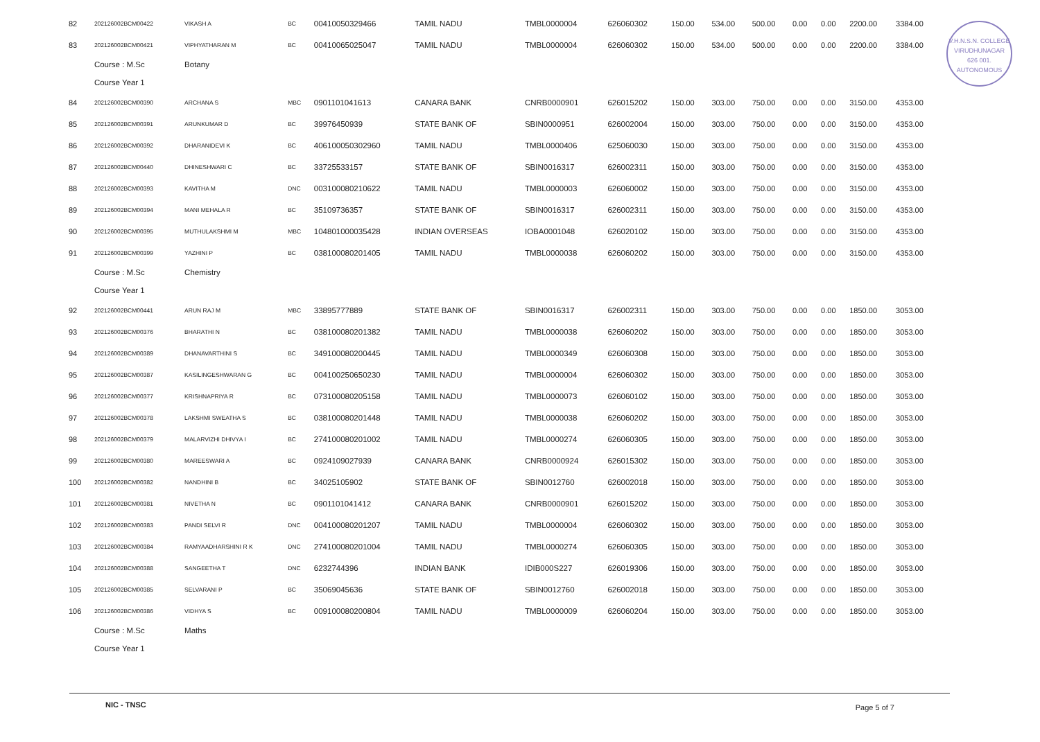V.H.N.S.N. COLLEGE
VIRUDHUNAGAR
626 001.
AUTONOMOUS
| 82 | 202126002BCM00422 | VIKASH A | BC | 00410050329466 | TAMIL NADU | TMBL0000004 | 626060302 | 150.00 | 534.00 | 500.00 | 0.00 | 0.00 | 2200.00 | 3384.00 |
| 83 | 202126002BCM00421 | VIPHYATHARAN M | BC | 00410065025047 | TAMIL NADU | TMBL0000004 | 626060302 | 150.00 | 534.00 | 500.00 | 0.00 | 0.00 | 2200.00 | 3384.00 |
| | Course : M.Sc | Botany | | | | | | | | | | | | |
| | Course Year 1 | | | | | | | | | | | | | |
| 84 | 202126002BCM00390 | ARCHANA S | MBC | 0901101041613 | CANARA BANK | CNRB0000901 | 626015202 | 150.00 | 303.00 | 750.00 | 0.00 | 0.00 | 3150.00 | 4353.00 |
| 85 | 202126002BCM00391 | ARUNKUMAR D | BC | 39976450939 | STATE BANK OF | SBIN0000951 | 626002004 | 150.00 | 303.00 | 750.00 | 0.00 | 0.00 | 3150.00 | 4353.00 |
| 86 | 202126002BCM00392 | DHARANIDEVI K | BC | 406100050302960 | TAMIL NADU | TMBL0000406 | 625060030 | 150.00 | 303.00 | 750.00 | 0.00 | 0.00 | 3150.00 | 4353.00 |
| 87 | 202126002BCM00440 | DHINESHWARI C | BC | 33725533157 | STATE BANK OF | SBIN0016317 | 626002311 | 150.00 | 303.00 | 750.00 | 0.00 | 0.00 | 3150.00 | 4353.00 |
| 88 | 202126002BCM00393 | KAVITHA M | DNC | 003100080210622 | TAMIL NADU | TMBL0000003 | 626060002 | 150.00 | 303.00 | 750.00 | 0.00 | 0.00 | 3150.00 | 4353.00 |
| 89 | 202126002BCM00394 | MANI MEHALA R | BC | 35109736357 | STATE BANK OF | SBIN0016317 | 626002311 | 150.00 | 303.00 | 750.00 | 0.00 | 0.00 | 3150.00 | 4353.00 |
| 90 | 202126002BCM00395 | MUTHULAKSHMI M | MBC | 104801000035428 | INDIAN OVERSEAS | IOBA0001048 | 626020102 | 150.00 | 303.00 | 750.00 | 0.00 | 0.00 | 3150.00 | 4353.00 |
| 91 | 202126002BCM00399 | YAZHINI P | BC | 038100080201405 | TAMIL NADU | TMBL0000038 | 626060202 | 150.00 | 303.00 | 750.00 | 0.00 | 0.00 | 3150.00 | 4353.00 |
| | Course : M.Sc | Chemistry | | | | | | | | | | | | |
| | Course Year 1 | | | | | | | | | | | | | |
| 92 | 202126002BCM00441 | ARUN RAJ M | MBC | 33895777889 | STATE BANK OF | SBIN0016317 | 626002311 | 150.00 | 303.00 | 750.00 | 0.00 | 0.00 | 1850.00 | 3053.00 |
| 93 | 202126002BCM00376 | BHARATHI N | BC | 038100080201382 | TAMIL NADU | TMBL0000038 | 626060202 | 150.00 | 303.00 | 750.00 | 0.00 | 0.00 | 1850.00 | 3053.00 |
| 94 | 202126002BCM00389 | DHANAVARTHINI S | BC | 349100080200445 | TAMIL NADU | TMBL0000349 | 626060308 | 150.00 | 303.00 | 750.00 | 0.00 | 0.00 | 1850.00 | 3053.00 |
| 95 | 202126002BCM00387 | KASILINGESHWARAN G | BC | 004100250650230 | TAMIL NADU | TMBL0000004 | 626060302 | 150.00 | 303.00 | 750.00 | 0.00 | 0.00 | 1850.00 | 3053.00 |
| 96 | 202126002BCM00377 | KRISHNAPRIYA R | BC | 073100080205158 | TAMIL NADU | TMBL0000073 | 626060102 | 150.00 | 303.00 | 750.00 | 0.00 | 0.00 | 1850.00 | 3053.00 |
| 97 | 202126002BCM00378 | LAKSHMI SWEATHA S | BC | 038100080201448 | TAMIL NADU | TMBL0000038 | 626060202 | 150.00 | 303.00 | 750.00 | 0.00 | 0.00 | 1850.00 | 3053.00 |
| 98 | 202126002BCM00379 | MALARVIZHI DHIVYA I | BC | 274100080201002 | TAMIL NADU | TMBL0000274 | 626060305 | 150.00 | 303.00 | 750.00 | 0.00 | 0.00 | 1850.00 | 3053.00 |
| 99 | 202126002BCM00380 | MAREESWARI A | BC | 0924109027939 | CANARA BANK | CNRB0000924 | 626015302 | 150.00 | 303.00 | 750.00 | 0.00 | 0.00 | 1850.00 | 3053.00 |
| 100 | 202126002BCM00382 | NANDHINI B | BC | 34025105902 | STATE BANK OF | SBIN0012760 | 626002018 | 150.00 | 303.00 | 750.00 | 0.00 | 0.00 | 1850.00 | 3053.00 |
| 101 | 202126002BCM00381 | NIVETHA N | BC | 0901101041412 | CANARA BANK | CNRB0000901 | 626015202 | 150.00 | 303.00 | 750.00 | 0.00 | 0.00 | 1850.00 | 3053.00 |
| 102 | 202126002BCM00383 | PANDI SELVI R | DNC | 004100080201207 | TAMIL NADU | TMBL0000004 | 626060302 | 150.00 | 303.00 | 750.00 | 0.00 | 0.00 | 1850.00 | 3053.00 |
| 103 | 202126002BCM00384 | RAMYAADHARSHINI R K | DNC | 274100080201004 | TAMIL NADU | TMBL0000274 | 626060305 | 150.00 | 303.00 | 750.00 | 0.00 | 0.00 | 1850.00 | 3053.00 |
| 104 | 202126002BCM00388 | SANGEETHA T | DNC | 6232744396 | INDIAN BANK | IDIB000S227 | 626019306 | 150.00 | 303.00 | 750.00 | 0.00 | 0.00 | 1850.00 | 3053.00 |
| 105 | 202126002BCM00385 | SELVARANI P | BC | 35069045636 | STATE BANK OF | SBIN0012760 | 626002018 | 150.00 | 303.00 | 750.00 | 0.00 | 0.00 | 1850.00 | 3053.00 |
| 106 | 202126002BCM00386 | VIDHYA S | BC | 009100080200804 | TAMIL NADU | TMBL0000009 | 626060204 | 150.00 | 303.00 | 750.00 | 0.00 | 0.00 | 1850.00 | 3053.00 |
| | Course : M.Sc | Maths | | | | | | | | | | | | |
| | Course Year 1 | | | | | | | | | | | | | |
NIC - TNSC Page 5 of 7